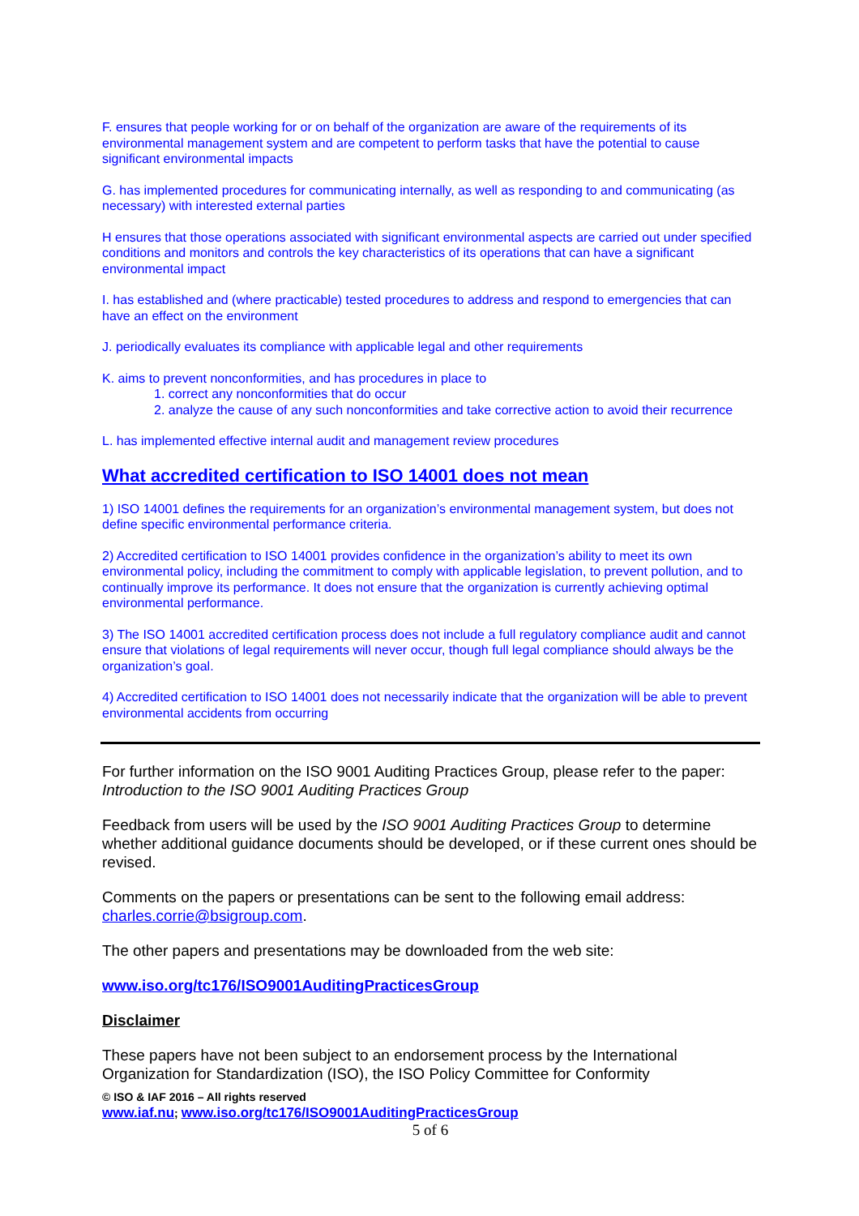F. ensures that people working for or on behalf of the organization are aware of the requirements of its environmental management system and are competent to perform tasks that have the potential to cause significant environmental impacts
G. has implemented procedures for communicating internally, as well as responding to and communicating (as necessary) with interested external parties
H ensures that those operations associated with significant environmental aspects are carried out under specified conditions and monitors and controls the key characteristics of its operations that can have a significant environmental impact
I. has established and (where practicable) tested procedures to address and respond to emergencies that can have an effect on the environment
J. periodically evaluates its compliance with applicable legal and other requirements
K. aims to prevent nonconformities, and has procedures in place to
1. correct any nonconformities that do occur
2. analyze the cause of any such nonconformities and take corrective action to avoid their recurrence
L. has implemented effective internal audit and management review procedures
What accredited certification to ISO 14001 does not mean
1) ISO 14001 defines the requirements for an organization’s environmental management system, but does not define specific environmental performance criteria.
2) Accredited certification to ISO 14001 provides confidence in the organization’s ability to meet its own environmental policy, including the commitment to comply with applicable legislation, to prevent pollution, and to continually improve its performance. It does not ensure that the organization is currently achieving optimal environmental performance.
3) The ISO 14001 accredited certification process does not include a full regulatory compliance audit and cannot ensure that violations of legal requirements will never occur, though full legal compliance should always be the organization’s goal.
4) Accredited certification to ISO 14001 does not necessarily indicate that the organization will be able to prevent environmental accidents from occurring
For further information on the ISO 9001 Auditing Practices Group, please refer to the paper: Introduction to the ISO 9001 Auditing Practices Group
Feedback from users will be used by the ISO 9001 Auditing Practices Group to determine whether additional guidance documents should be developed, or if these current ones should be revised.
Comments on the papers or presentations can be sent to the following email address: charles.corrie@bsigroup.com.
The other papers and presentations may be downloaded from the web site:
www.iso.org/tc176/ISO9001AuditingPracticesGroup
Disclaimer
These papers have not been subject to an endorsement process by the International Organization for Standardization (ISO), the ISO Policy Committee for Conformity
© ISO & IAF 2016 – All rights reserved
www.iaf.nu; www.iso.org/tc176/ISO9001AuditingPracticesGroup
5 of 6